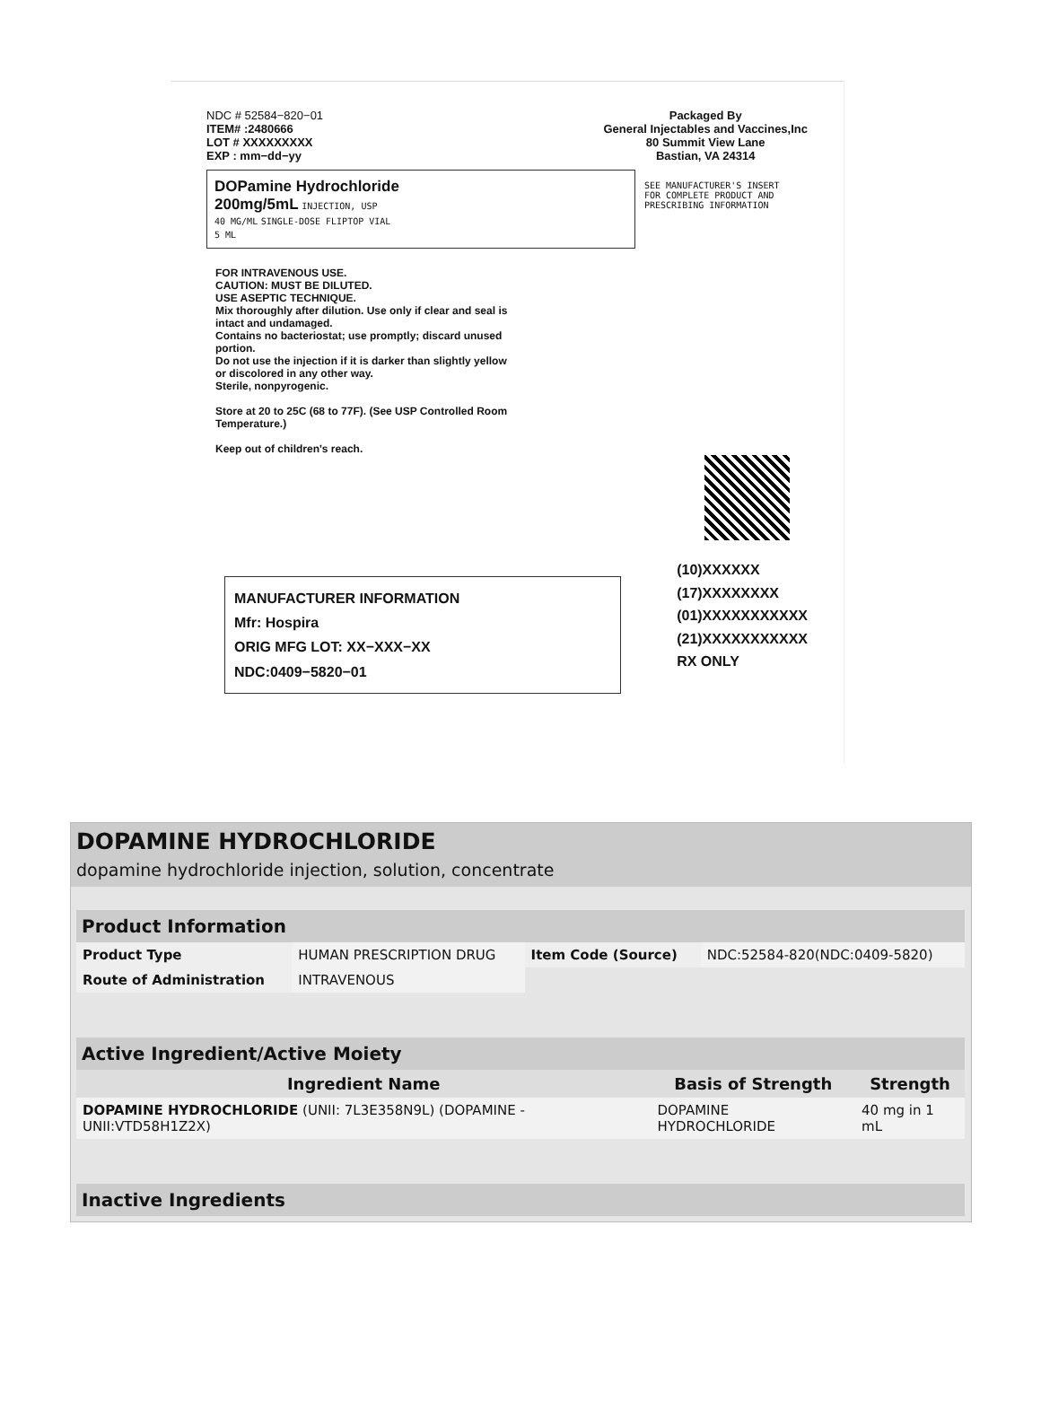NDC # 52584−820−01
ITEM# :2480666
LOT # XXXXXXXXX
EXP : mm−dd−yy
Packaged By
General Injectables and Vaccines,Inc
80 Summit View Lane
Bastian, VA 24314
DOPamine Hydrochloride
200mg/5mL INJECTION, USP
40 MG/ML SINGLE-DOSE FLIPTOP VIAL
5 ML
SEE MANUFACTURER'S INSERT
FOR COMPLETE PRODUCT AND
PRESCRIBING INFORMATION
FOR INTRAVENOUS USE.
CAUTION: MUST BE DILUTED.
USE ASEPTIC TECHNIQUE.
Mix thoroughly after dilution. Use only if clear and seal is intact and undamaged.
Contains no bacteriostat; use promptly; discard unused portion.
Do not use the injection if it is darker than slightly yellow or discolored in any other way.
Sterile, nonpyrogenic.
Store at 20 to 25C (68 to 77F). (See USP Controlled Room Temperature.)
Keep out of children's reach.
MANUFACTURER INFORMATION
Mfr: Hospira
ORIG MFG LOT: XX−XXX−XX
NDC:0409−5820−01
(10)XXXXXX
(17)XXXXXXXX
(01)XXXXXXXXXXX
(21)XXXXXXXXXXX
RX ONLY
DOPAMINE HYDROCHLORIDE
dopamine hydrochloride injection, solution, concentrate
| Product Information | | | |
| --- | --- | --- | --- |
| Product Type | HUMAN PRESCRIPTION DRUG | Item Code (Source) | NDC:52584-820(NDC:0409-5820) |
| Route of Administration | INTRAVENOUS | | |
| Active Ingredient/Active Moiety | | |
| --- | --- | --- |
| Ingredient Name | Basis of Strength | Strength |
| DOPAMINE HYDROCHLORIDE (UNII: 7L3E358N9L) (DOPAMINE - UNII:VTD58H1Z2X) | DOPAMINE HYDROCHLORIDE | 40 mg in 1 mL |
| Inactive Ingredients |
| --- |